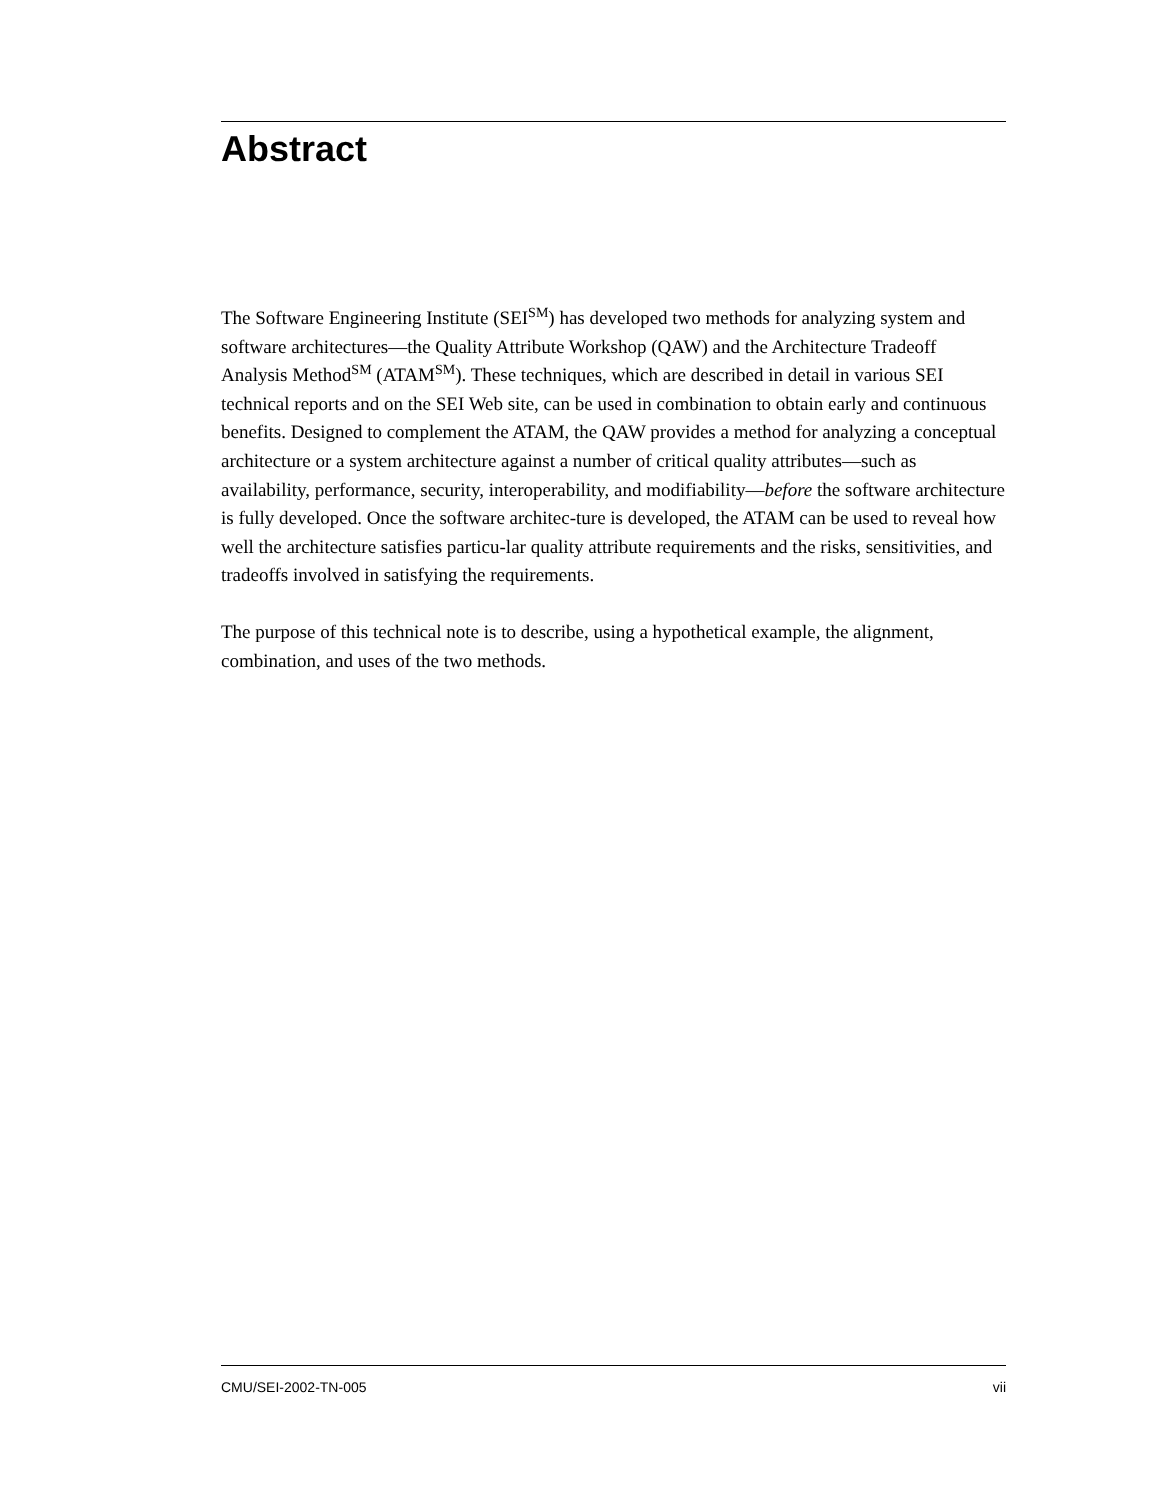Abstract
The Software Engineering Institute (SEI<sup>SM</sup>) has developed two methods for analyzing system and software architectures—the Quality Attribute Workshop (QAW) and the Architecture Tradeoff Analysis Method<sup>SM</sup> (ATAM<sup>SM</sup>). These techniques, which are described in detail in various SEI technical reports and on the SEI Web site, can be used in combination to obtain early and continuous benefits. Designed to complement the ATAM, the QAW provides a method for analyzing a conceptual architecture or a system architecture against a number of critical quality attributes—such as availability, performance, security, interoperability, and modifiability—before the software architecture is fully developed. Once the software architec-ture is developed, the ATAM can be used to reveal how well the architecture satisfies particu-lar quality attribute requirements and the risks, sensitivities, and tradeoffs involved in satisfying the requirements.
The purpose of this technical note is to describe, using a hypothetical example, the alignment, combination, and uses of the two methods.
CMU/SEI-2002-TN-005 vii